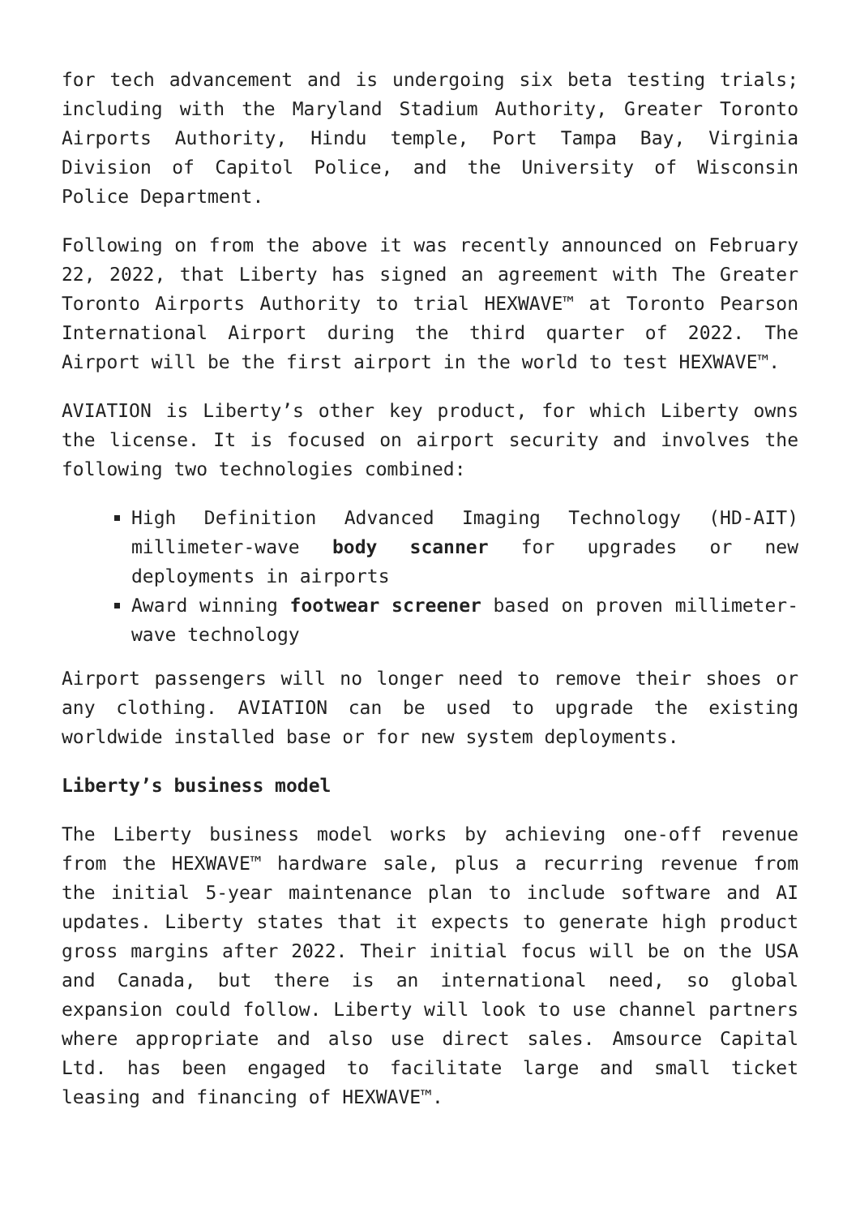for tech advancement and is undergoing six beta testing trials; including with the Maryland Stadium Authority, Greater Toronto Airports Authority, Hindu temple, Port Tampa Bay, Virginia Division of Capitol Police, and the University of Wisconsin Police Department.
Following on from the above it was recently announced on February 22, 2022, that Liberty has signed an agreement with The Greater Toronto Airports Authority to trial HEXWAVE™ at Toronto Pearson International Airport during the third quarter of 2022. The Airport will be the first airport in the world to test HEXWAVE™.
AVIATION is Liberty’s other key product, for which Liberty owns the license. It is focused on airport security and involves the following two technologies combined:
High Definition Advanced Imaging Technology (HD-AIT) millimeter-wave body scanner for upgrades or new deployments in airports
Award winning footwear screener based on proven millimeter-wave technology
Airport passengers will no longer need to remove their shoes or any clothing. AVIATION can be used to upgrade the existing worldwide installed base or for new system deployments.
Liberty’s business model
The Liberty business model works by achieving one-off revenue from the HEXWAVE™ hardware sale, plus a recurring revenue from the initial 5-year maintenance plan to include software and AI updates. Liberty states that it expects to generate high product gross margins after 2022. Their initial focus will be on the USA and Canada, but there is an international need, so global expansion could follow. Liberty will look to use channel partners where appropriate and also use direct sales. Amsource Capital Ltd. has been engaged to facilitate large and small ticket leasing and financing of HEXWAVE™.